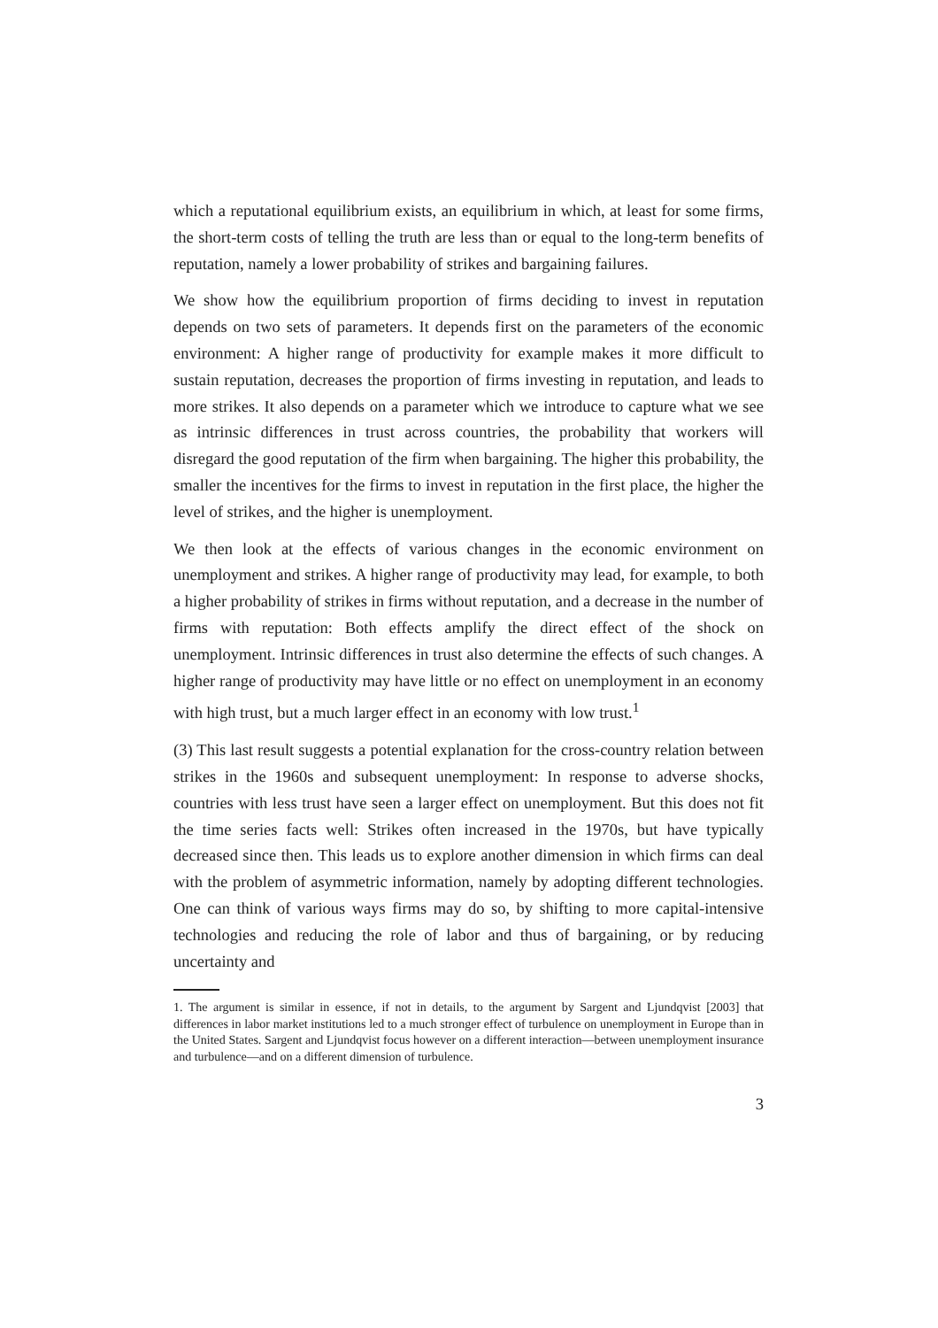which a reputational equilibrium exists, an equilibrium in which, at least for some firms, the short-term costs of telling the truth are less than or equal to the long-term benefits of reputation, namely a lower probability of strikes and bargaining failures.
We show how the equilibrium proportion of firms deciding to invest in reputation depends on two sets of parameters. It depends first on the parameters of the economic environment: A higher range of productivity for example makes it more difficult to sustain reputation, decreases the proportion of firms investing in reputation, and leads to more strikes. It also depends on a parameter which we introduce to capture what we see as intrinsic differences in trust across countries, the probability that workers will disregard the good reputation of the firm when bargaining. The higher this probability, the smaller the incentives for the firms to invest in reputation in the first place, the higher the level of strikes, and the higher is unemployment.
We then look at the effects of various changes in the economic environment on unemployment and strikes. A higher range of productivity may lead, for example, to both a higher probability of strikes in firms without reputation, and a decrease in the number of firms with reputation: Both effects amplify the direct effect of the shock on unemployment. Intrinsic differences in trust also determine the effects of such changes. A higher range of productivity may have little or no effect on unemployment in an economy with high trust, but a much larger effect in an economy with low trust.<sup>1</sup>
(3) This last result suggests a potential explanation for the cross-country relation between strikes in the 1960s and subsequent unemployment: In response to adverse shocks, countries with less trust have seen a larger effect on unemployment. But this does not fit the time series facts well: Strikes often increased in the 1970s, but have typically decreased since then. This leads us to explore another dimension in which firms can deal with the problem of asymmetric information, namely by adopting different technologies. One can think of various ways firms may do so, by shifting to more capital-intensive technologies and reducing the role of labor and thus of bargaining, or by reducing uncertainty and
1. The argument is similar in essence, if not in details, to the argument by Sargent and Ljundqvist [2003] that differences in labor market institutions led to a much stronger effect of turbulence on unemployment in Europe than in the United States. Sargent and Ljundqvist focus however on a different interaction—between unemployment insurance and turbulence—and on a different dimension of turbulence.
3